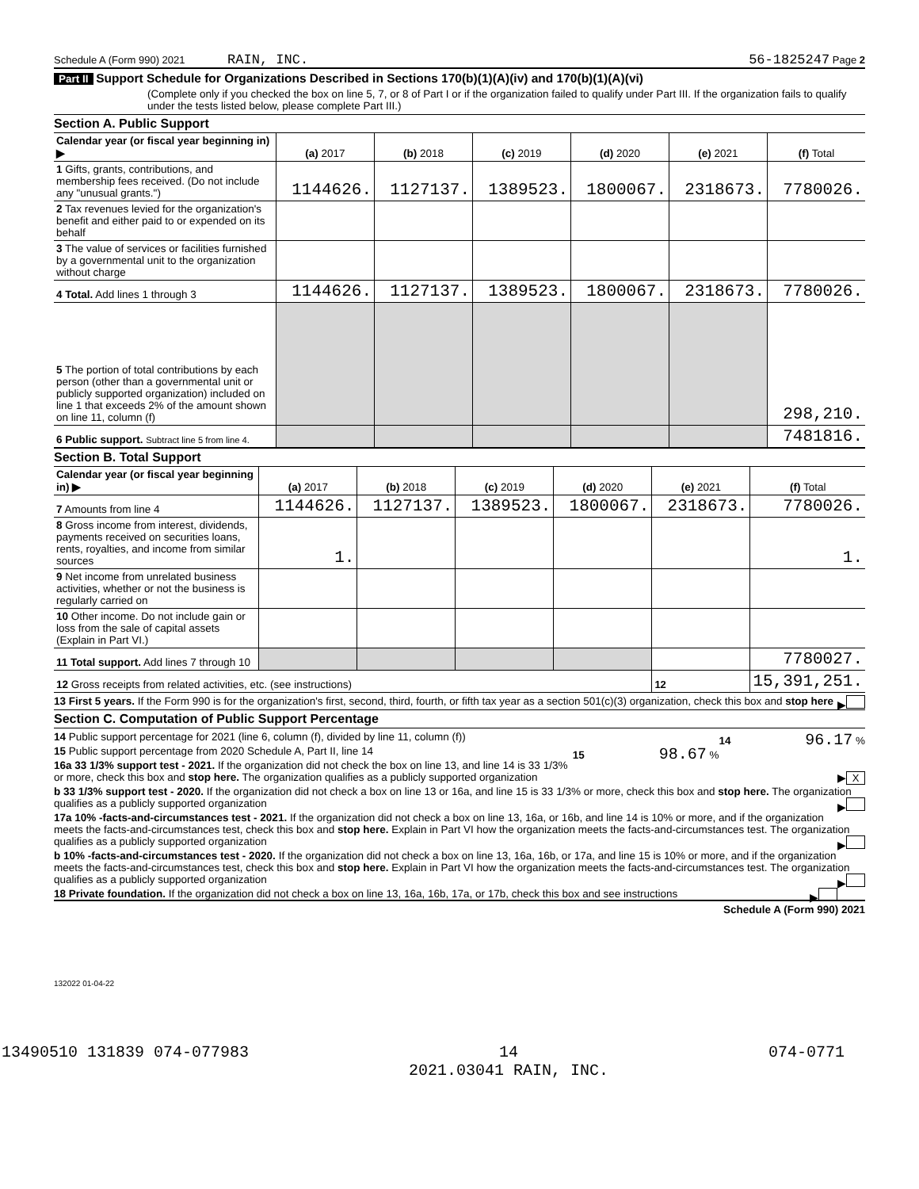Schedule A (Form 990) 2021 RAIN, INC. 56-1825247 Page 2
Part II Support Schedule for Organizations Described in Sections 170(b)(1)(A)(iv) and 170(b)(1)(A)(vi)
(Complete only if you checked the box on line 5, 7, or 8 of Part I or if the organization failed to qualify under Part III. If the organization fails to qualify under the tests listed below, please complete Part III.)
Section A. Public Support
| Calendar year (or fiscal year beginning in) ▶ | (a) 2017 | (b) 2018 | (c) 2019 | (d) 2020 | (e) 2021 | (f) Total |
| --- | --- | --- | --- | --- | --- | --- |
| 1 Gifts, grants, contributions, and membership fees received. (Do not include any "unusual grants.") | 1144626. | 1127137. | 1389523. | 1800067. | 2318673. | 7780026. |
| 2 Tax revenues levied for the organization's benefit and either paid to or expended on its behalf | | | | | | |
| 3 The value of services or facilities furnished by a governmental unit to the organization without charge | | | | | | |
| 4 Total. Add lines 1 through 3 | 1144626. | 1127137. | 1389523. | 1800067. | 2318673. | 7780026. |
| 5 The portion of total contributions by each person (other than a governmental unit or publicly supported organization) included on line 1 that exceeds 2% of the amount shown on line 11, column (f) | | | | | | 298,210. |
| 6 Public support. Subtract line 5 from line 4. | | | | | | 7481816. |
Section B. Total Support
| Calendar year (or fiscal year beginning in) ▶ | (a) 2017 | (b) 2018 | (c) 2019 | (d) 2020 | (e) 2021 | (f) Total |
| --- | --- | --- | --- | --- | --- | --- |
| 7 Amounts from line 4 | 1144626. | 1127137. | 1389523. | 1800067. | 2318673. | 7780026. |
| 8 Gross income from interest, dividends, payments received on securities loans, rents, royalties, and income from similar sources | 1. | | | | | 1. |
| 9 Net income from unrelated business activities, whether or not the business is regularly carried on | | | | | | |
| 10 Other income. Do not include gain or loss from the sale of capital assets (Explain in Part VI.) | | | | | | |
| 11 Total support. Add lines 7 through 10 | | | | | | 7780027. |
| 12 Gross receipts from related activities, etc. (see instructions) | | | | | 12 | 15,391,251. |
13 First 5 years. If the Form 990 is for the organization's first, second, third, fourth, or fifth tax year as a section 501(c)(3) organization, check this box and stop here ▶
Section C. Computation of Public Support Percentage
14 Public support percentage for 2021 (line 6, column (f), divided by line 11, column (f)) 14 96.17 %
15 Public support percentage from 2020 Schedule A, Part II, line 14 15 98.67 %
16a 33 1/3% support test - 2021. If the organization did not check the box on line 13, and line 14 is 33 1/3% or more, check this box and stop here. The organization qualifies as a publicly supported organization ▶ X
b 33 1/3% support test - 2020. If the organization did not check a box on line 13 or 16a, and line 15 is 33 1/3% or more, check this box and stop here. The organization qualifies as a publicly supported organization ▶
17a 10% -facts-and-circumstances test - 2021. If the organization did not check a box on line 13, 16a, or 16b, and line 14 is 10% or more, and if the organization meets the facts-and-circumstances test, check this box and stop here. Explain in Part VI how the organization meets the facts-and-circumstances test. The organization qualifies as a publicly supported organization ▶
b 10% -facts-and-circumstances test - 2020. If the organization did not check a box on line 13, 16a, 16b, or 17a, and line 15 is 10% or more, and if the organization meets the facts-and-circumstances test, check this box and stop here. Explain in Part VI how the organization meets the facts-and-circumstances test. The organization qualifies as a publicly supported organization ▶
18 Private foundation. If the organization did not check a box on line 13, 16a, 16b, 17a, or 17b, check this box and see instructions ▶
Schedule A (Form 990) 2021
132022 01-04-22
13490510 131839 074-077983 14
2021.03041 RAIN, INC. 074-0771